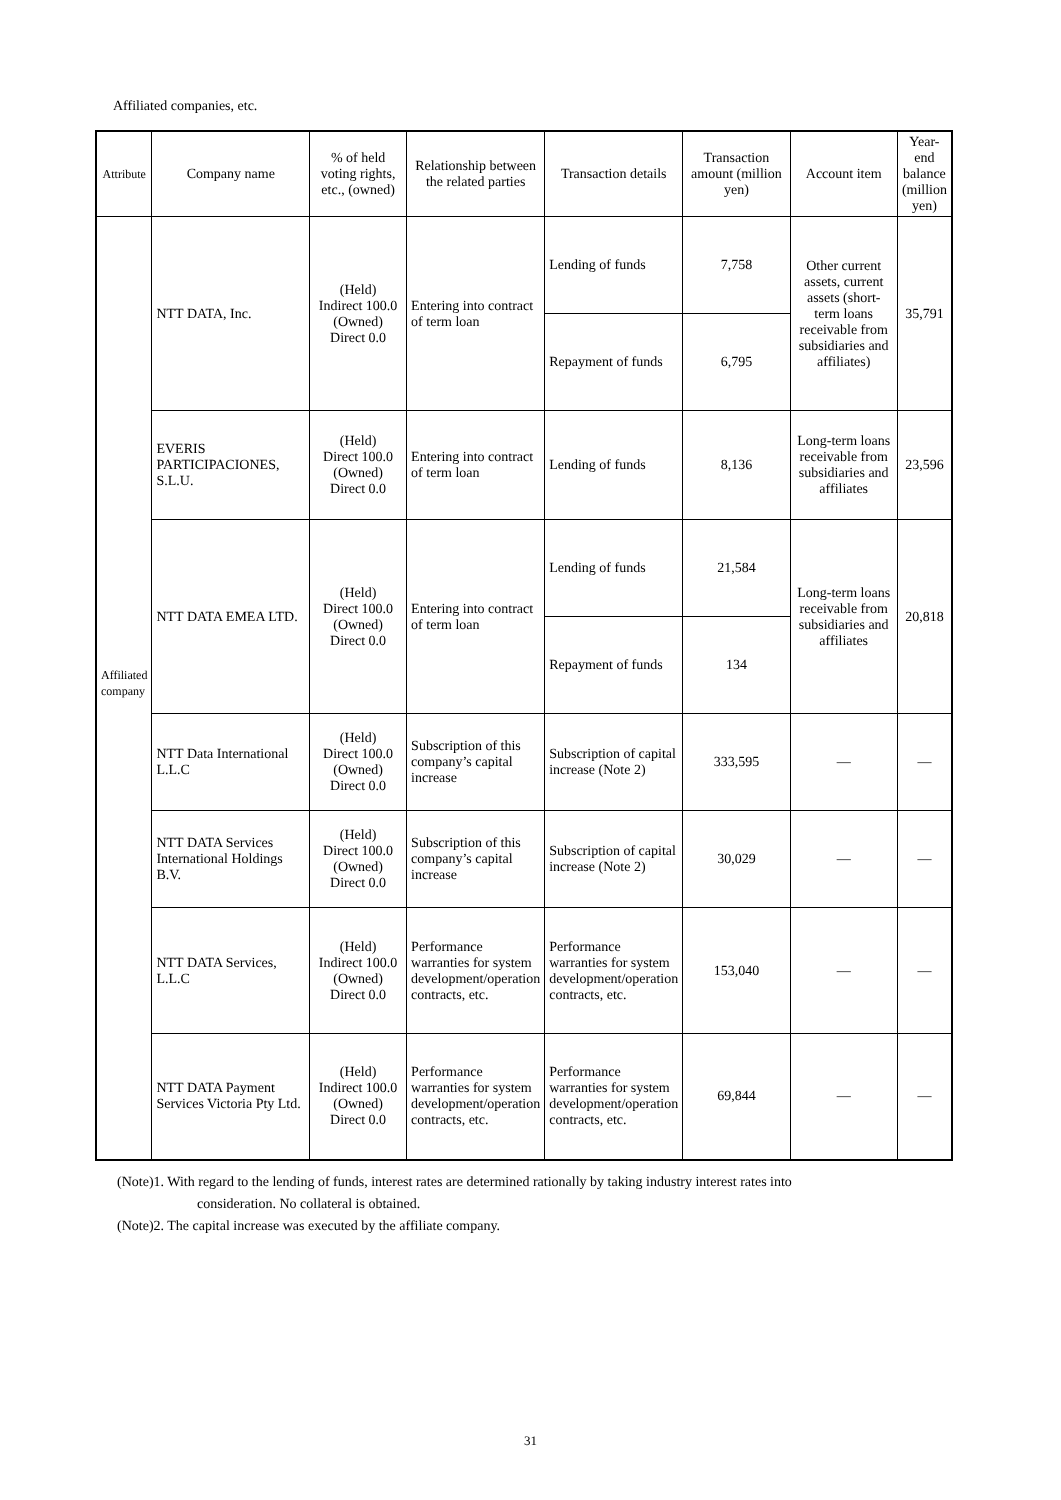Affiliated companies, etc.
| Attribute | Company name | % of held voting rights, etc., (owned) | Relationship between the related parties | Transaction details | Transaction amount (million yen) | Account item | Year-end balance (million yen) |
| --- | --- | --- | --- | --- | --- | --- | --- |
| Affiliated company | NTT DATA, Inc. | (Held) Indirect 100.0 (Owned) Direct 0.0 | Entering into contract of term loan | Lending of funds | 7,758 | Other current assets, current assets (short-term loans receivable from subsidiaries and affiliates) | 35,791 |
| | | | | Repayment of funds | 6,795 | | |
| | EVERIS PARTICIPACIONES, S.L.U. | (Held) Direct 100.0 (Owned) Direct 0.0 | Entering into contract of term loan | Lending of funds | 8,136 | Long-term loans receivable from subsidiaries and affiliates | 23,596 |
| | NTT DATA EMEA LTD. | (Held) Direct 100.0 (Owned) Direct 0.0 | Entering into contract of term loan | Lending of funds | 21,584 | Long-term loans receivable from subsidiaries and affiliates | 20,818 |
| | | | | Repayment of funds | 134 | | |
| | NTT Data International L.L.C | (Held) Direct 100.0 (Owned) Direct 0.0 | Subscription of this company’s capital increase | Subscription of capital increase (Note 2) | 333,595 | — | — |
| | NTT DATA Services International Holdings B.V. | (Held) Direct 100.0 (Owned) Direct 0.0 | Subscription of this company’s capital increase | Subscription of capital increase (Note 2) | 30,029 | — | — |
| | NTT DATA Services, L.L.C | (Held) Indirect 100.0 (Owned) Direct 0.0 | Performance warranties for system development/operation contracts, etc. | Performance warranties for system development/operation contracts, etc. | 153,040 | — | — |
| | NTT DATA Payment Services Victoria Pty Ltd. | (Held) Indirect 100.0 (Owned) Direct 0.0 | Performance warranties for system development/operation contracts, etc. | Performance warranties for system development/operation contracts, etc. | 69,844 | — | — |
(Note)1. With regard to the lending of funds, interest rates are determined rationally by taking industry interest rates into
consideration. No collateral is obtained.
(Note)2. The capital increase was executed by the affiliate company.
31